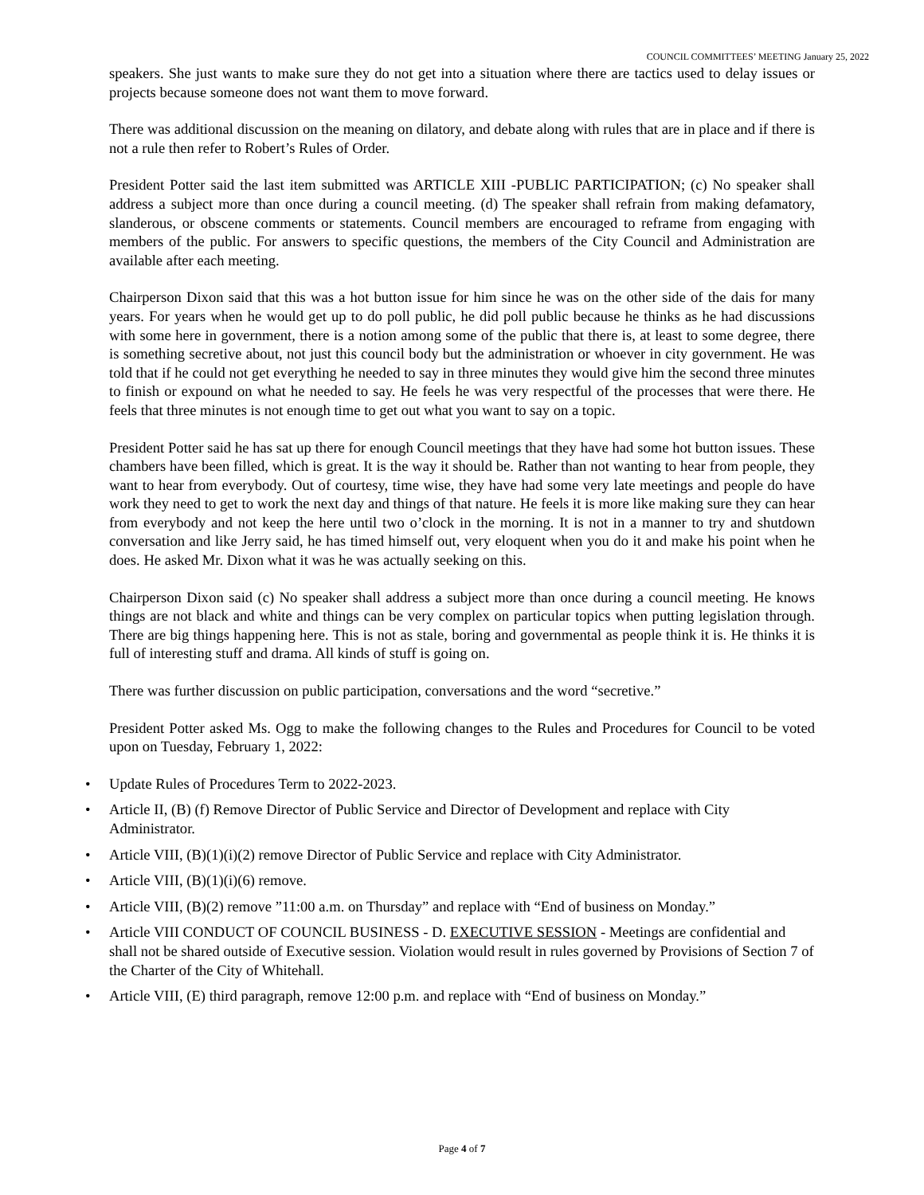COUNCIL COMMITTEES’ MEETING January 25, 2022
speakers. She just wants to make sure they do not get into a situation where there are tactics used to delay issues or projects because someone does not want them to move forward.
There was additional discussion on the meaning on dilatory, and debate along with rules that are in place and if there is not a rule then refer to Robert’s Rules of Order.
President Potter said the last item submitted was ARTICLE XIII -PUBLIC PARTICIPATION; (c) No speaker shall address a subject more than once during a council meeting. (d) The speaker shall refrain from making defamatory, slanderous, or obscene comments or statements. Council members are encouraged to reframe from engaging with members of the public. For answers to specific questions, the members of the City Council and Administration are available after each meeting.
Chairperson Dixon said that this was a hot button issue for him since he was on the other side of the dais for many years. For years when he would get up to do poll public, he did poll public because he thinks as he had discussions with some here in government, there is a notion among some of the public that there is, at least to some degree, there is something secretive about, not just this council body but the administration or whoever in city government. He was told that if he could not get everything he needed to say in three minutes they would give him the second three minutes to finish or expound on what he needed to say. He feels he was very respectful of the processes that were there. He feels that three minutes is not enough time to get out what you want to say on a topic.
President Potter said he has sat up there for enough Council meetings that they have had some hot button issues. These chambers have been filled, which is great. It is the way it should be. Rather than not wanting to hear from people, they want to hear from everybody. Out of courtesy, time wise, they have had some very late meetings and people do have work they need to get to work the next day and things of that nature. He feels it is more like making sure they can hear from everybody and not keep the here until two o’clock in the morning. It is not in a manner to try and shutdown conversation and like Jerry said, he has timed himself out, very eloquent when you do it and make his point when he does. He asked Mr. Dixon what it was he was actually seeking on this.
Chairperson Dixon said (c) No speaker shall address a subject more than once during a council meeting. He knows things are not black and white and things can be very complex on particular topics when putting legislation through. There are big things happening here. This is not as stale, boring and governmental as people think it is. He thinks it is full of interesting stuff and drama. All kinds of stuff is going on.
There was further discussion on public participation, conversations and the word “secretive.”
President Potter asked Ms. Ogg to make the following changes to the Rules and Procedures for Council to be voted upon on Tuesday, February 1, 2022:
• Update Rules of Procedures Term to 2022-2023.
• Article II, (B) (f) Remove Director of Public Service and Director of Development and replace with City Administrator.
• Article VIII, (B)(1)(i)(2) remove Director of Public Service and replace with City Administrator.
• Article VIII, (B)(1)(i)(6) remove.
• Article VIII, (B)(2) remove ”11:00 a.m. on Thursday” and replace with “End of business on Monday.”
• Article VIII CONDUCT OF COUNCIL BUSINESS - D. EXECUTIVE SESSION - Meetings are confidential and shall not be shared outside of Executive session. Violation would result in rules governed by Provisions of Section 7 of the Charter of the City of Whitehall.
• Article VIII, (E) third paragraph, remove 12:00 p.m. and replace with “End of business on Monday.”
Page 4 of 7